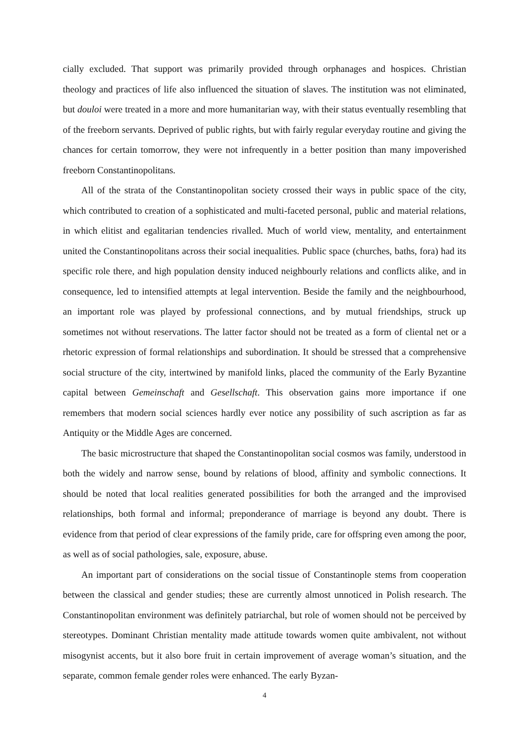cially excluded. That support was primarily provided through orphanages and hospices. Christian theology and practices of life also influenced the situation of slaves. The institution was not elimi­nated, but douloi were treated in a more and more humanitarian way, with their status eventually resembling that of the freeborn servants. Deprived of public rights, but with fairly regular everyday routine and giving the chances for certain tomorrow, they were not infrequently in a better position than many impoverished freeborn Constantinopolitans.
All of the strata of the Constantinopolitan society crossed their ways in public space of the city, which contributed to creation of a sophisticated and multi-faceted personal, public and material relations, in which elitist and egalitarian tendencies rivalled. Much of world view, mentality, and entertainment united the Constantinopolitans across their social inequalities. Public space (church­es, baths, fora) had its specific role there, and high population density induced neighbourly relations and conflicts alike, and in consequence, led to intensified attempts at legal intervention. Beside the family and the neighbourhood, an important role was played by professional connections, and by mutual friendships, struck up sometimes not without reservations. The latter factor should not be treated as a form of cliental net or a rhetoric expression of formal relationships and subordination. It should be stressed that a comprehensive social structure of the city, intertwined by manifold links, placed the community of the Early Byzantine capital between Gemeinschaft and Gesellschaft. This observation gains more importance if one remembers that modern social sciences hardly ever notice any possibility of such ascription as far as Antiquity or the Middle Ages are concerned.
The basic microstructure that shaped the Constantinopolitan social cosmos was family, under­stood in both the widely and narrow sense, bound by relations of blood, affinity and symbolic con­nections. It should be noted that local realities generated possibilities for both the arranged and the improvised relationships, both formal and informal; preponderance of marriage is beyond any doubt. There is evidence from that period of clear expressions of the family pride, care for offspring even among the poor, as well as of social pathologies, sale, exposure, abuse.
An important part of considerations on the social tissue of Constantinople stems from coopera­tion between the classical and gender studies; these are currently almost unnoticed in Polish re­search. The Constantinopolitan environment was definitely patriarchal, but role of women should not be perceived by stereotypes. Dominant Christian mentality made attitude towards women quite ambivalent, not without misogynist accents, but it also bore fruit in certain improvement of average woman’s situation, and the separate, common female gender roles were enhanced. The early Byzan­-
4